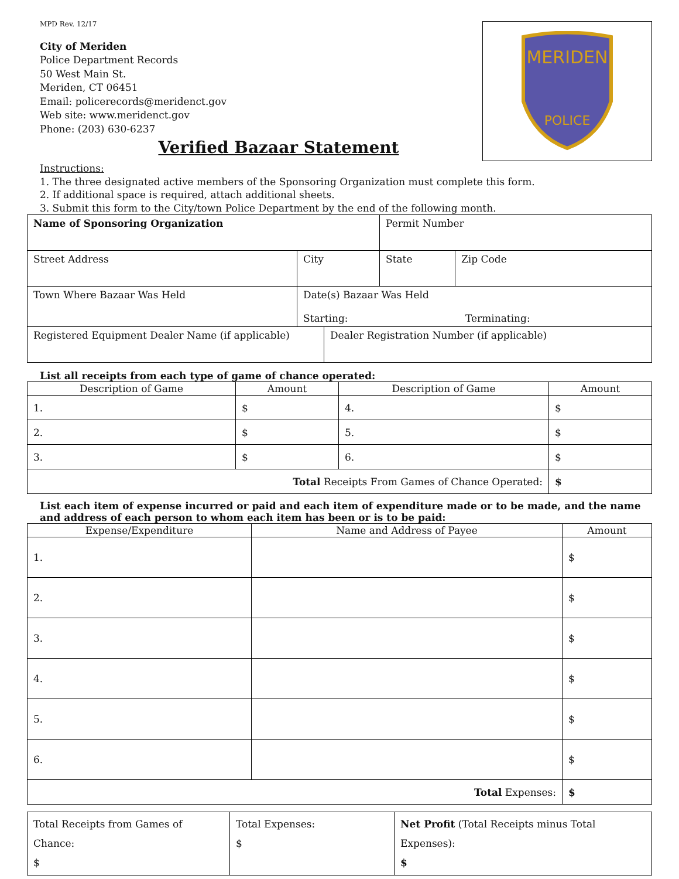MPD Rev. 12/17
City of Meriden
Police Department Records
50 West Main St.
Meriden, CT 06451
Email: policerecords@meridenct.gov
Web site: www.meridenct.gov
Phone: (203) 630-6237
MERIDEN
POLICE
Verified Bazaar Statement
Instructions:
1. The three designated active members of the Sponsoring Organization must complete this form.
2. If additional space is required, attach additional sheets.
3. Submit this form to the City/town Police Department by the end of the following month.
| Name of Sponsoring Organization | | | Permit Number | |
| Street Address | City | | State | Zip Code |
| Town Where Bazaar Was Held | Date(s) Bazaar Was Held Starting: Terminating: | | | |
| Registered Equipment Dealer Name (if applicable) | | Dealer Registration Number (if applicable) | | |
List all receipts from each type of game of chance operated:
| Description of Game | Amount | Description of Game | Amount |
| --- | --- | --- | --- |
| 1. | $ | 4. | $ |
| 2. | $ | 5. | $ |
| 3. | $ | 6. | $ |
| Total Receipts From Games of Chance Operated: | | | $ |
List each item of expense incurred or paid and each item of expenditure made or to be made, and the name and address of each person to whom each item has been or is to be paid:
| Expense/Expenditure | Name and Address of Payee | Amount |
| --- | --- | --- |
| 1. | | $ |
| 2. | | $ |
| 3. | | $ |
| 4. | | $ |
| 5. | | $ |
| 6. | | $ |
| Total Expenses: | | $ |
| Total Receipts from Games of Chance: $ | Total Expenses: $ | Net Profit (Total Receipts minus Total Expenses): $ |